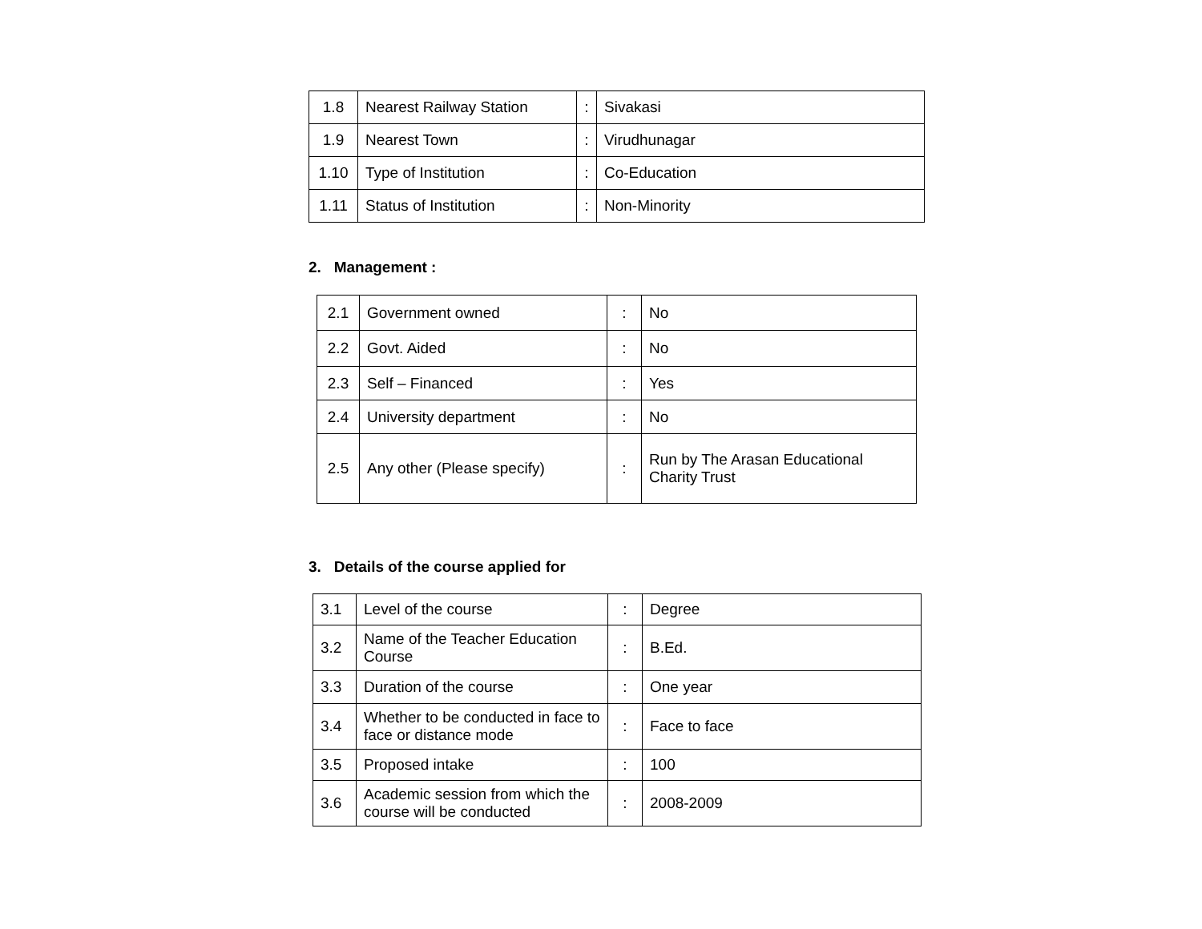| 1.8 | Nearest Railway Station | : | Sivakasi |
| 1.9 | Nearest Town | : | Virudhunagar |
| 1.10 | Type of Institution | : | Co-Education |
| 1.11 | Status of Institution | : | Non-Minority |
2. Management :
| 2.1 | Government owned | : | No |
| 2.2 | Govt. Aided | : | No |
| 2.3 | Self – Financed | : | Yes |
| 2.4 | University department | : | No |
| 2.5 | Any other (Please specify) | : | Run by The Arasan Educational Charity Trust |
3. Details of the course applied for
| 3.1 | Level of the course | : | Degree |
| 3.2 | Name of the Teacher Education Course | : | B.Ed. |
| 3.3 | Duration of the course | : | One year |
| 3.4 | Whether to be conducted in face to face or distance mode | : | Face to face |
| 3.5 | Proposed intake | : | 100 |
| 3.6 | Academic session from which the course will be conducted | : | 2008-2009 |